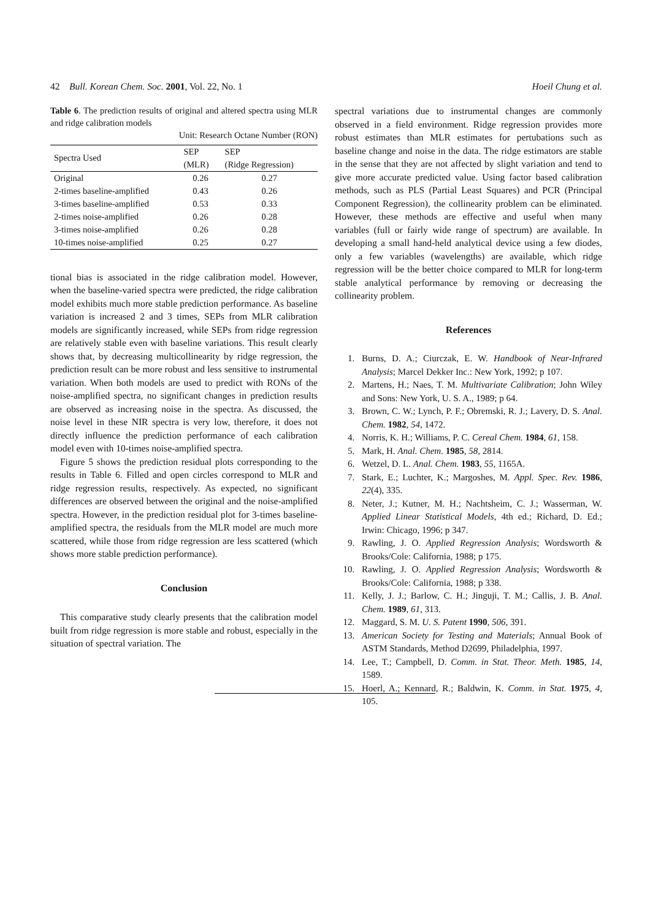42 Bull. Korean Chem. Soc. 2001, Vol. 22, No. 1 Hoeil Chung et al.
Table 6. The prediction results of original and altered spectra using MLR and ridge calibration models
Unit: Research Octane Number (RON)
| Spectra Used | SEP (MLR) | SEP (Ridge Regression) |
| --- | --- | --- |
| Original | 0.26 | 0.27 |
| 2-times baseline-amplified | 0.43 | 0.26 |
| 3-times baseline-amplified | 0.53 | 0.33 |
| 2-times noise-amplified | 0.26 | 0.28 |
| 3-times noise-amplified | 0.26 | 0.28 |
| 10-times noise-amplified | 0.25 | 0.27 |
tional bias is associated in the ridge calibration model. However, when the baseline-varied spectra were predicted, the ridge calibration model exhibits much more stable prediction performance. As baseline variation is increased 2 and 3 times, SEPs from MLR calibration models are significantly increased, while SEPs from ridge regression are relatively stable even with baseline variations. This result clearly shows that, by decreasing multicollinearity by ridge regression, the prediction result can be more robust and less sensitive to instrumental variation. When both models are used to predict with RONs of the noise-amplified spectra, no significant changes in prediction results are observed as increasing noise in the spectra. As discussed, the noise level in these NIR spectra is very low, therefore, it does not directly influence the prediction performance of each calibration model even with 10-times noise-amplified spectra.
Figure 5 shows the prediction residual plots corresponding to the results in Table 6. Filled and open circles correspond to MLR and ridge regression results, respectively. As expected, no significant differences are observed between the original and the noise-amplified spectra. However, in the prediction residual plot for 3-times baseline-amplified spectra, the residuals from the MLR model are much more scattered, while those from ridge regression are less scattered (which shows more stable prediction performance).
Conclusion
This comparative study clearly presents that the calibration model built from ridge regression is more stable and robust, especially in the situation of spectral variation. The
spectral variations due to instrumental changes are commonly observed in a field environment. Ridge regression provides more robust estimates than MLR estimates for pertubations such as baseline change and noise in the data. The ridge estimators are stable in the sense that they are not affected by slight variation and tend to give more accurate predicted value. Using factor based calibration methods, such as PLS (Partial Least Squares) and PCR (Principal Component Regression), the collinearity problem can be eliminated. However, these methods are effective and useful when many variables (full or fairly wide range of spectrum) are available. In developing a small hand-held analytical device using a few diodes, only a few variables (wavelengths) are available, which ridge regression will be the better choice compared to MLR for long-term stable analytical performance by removing or decreasing the collinearity problem.
References
1. Burns, D. A.; Ciurczak, E. W. Handbook of Near-Infrared Analysis; Marcel Dekker Inc.: New York, 1992; p 107.
2. Martens, H.; Naes, T. M. Multivariate Calibration; John Wiley and Sons: New York, U. S. A., 1989; p 64.
3. Brown, C. W.; Lynch, P. F.; Obremski, R. J.; Lavery, D. S. Anal. Chem. 1982, 54, 1472.
4. Norris, K. H.; Williams, P. C. Cereal Chem. 1984, 61, 158.
5. Mark, H. Anal. Chem. 1985, 58, 2814.
6. Wetzel, D. L. Anal. Chem. 1983, 55, 1165A.
7. Stark, E.; Luchter, K.; Margoshes, M. Appl. Spec. Rev. 1986, 22(4), 335.
8. Neter, J.; Kutner, M. H.; Nachtsheim, C. J.; Wasserman, W. Applied Linear Statistical Models, 4th ed.; Richard, D. Ed.; Irwin: Chicago, 1996; p 347.
9. Rawling, J. O. Applied Regression Analysis; Wordsworth & Brooks/Cole: California, 1988; p 175.
10. Rawling, J. O. Applied Regression Analysis; Wordsworth & Brooks/Cole: California, 1988; p 338.
11. Kelly, J. J.; Barlow, C. H.; Jinguji, T. M.; Callis, J. B. Anal. Chem. 1989, 61, 313.
12. Maggard, S. M. U. S. Patent 1990, 506, 391.
13. American Society for Testing and Materials; Annual Book of ASTM Standards, Method D2699, Philadelphia, 1997.
14. Lee, T.; Campbell, D. Comm. in Stat. Theor. Meth. 1985, 14, 1589.
15. Hoerl, A.; Kennard, R.; Baldwin, K. Comm. in Stat. 1975, 4, 105.